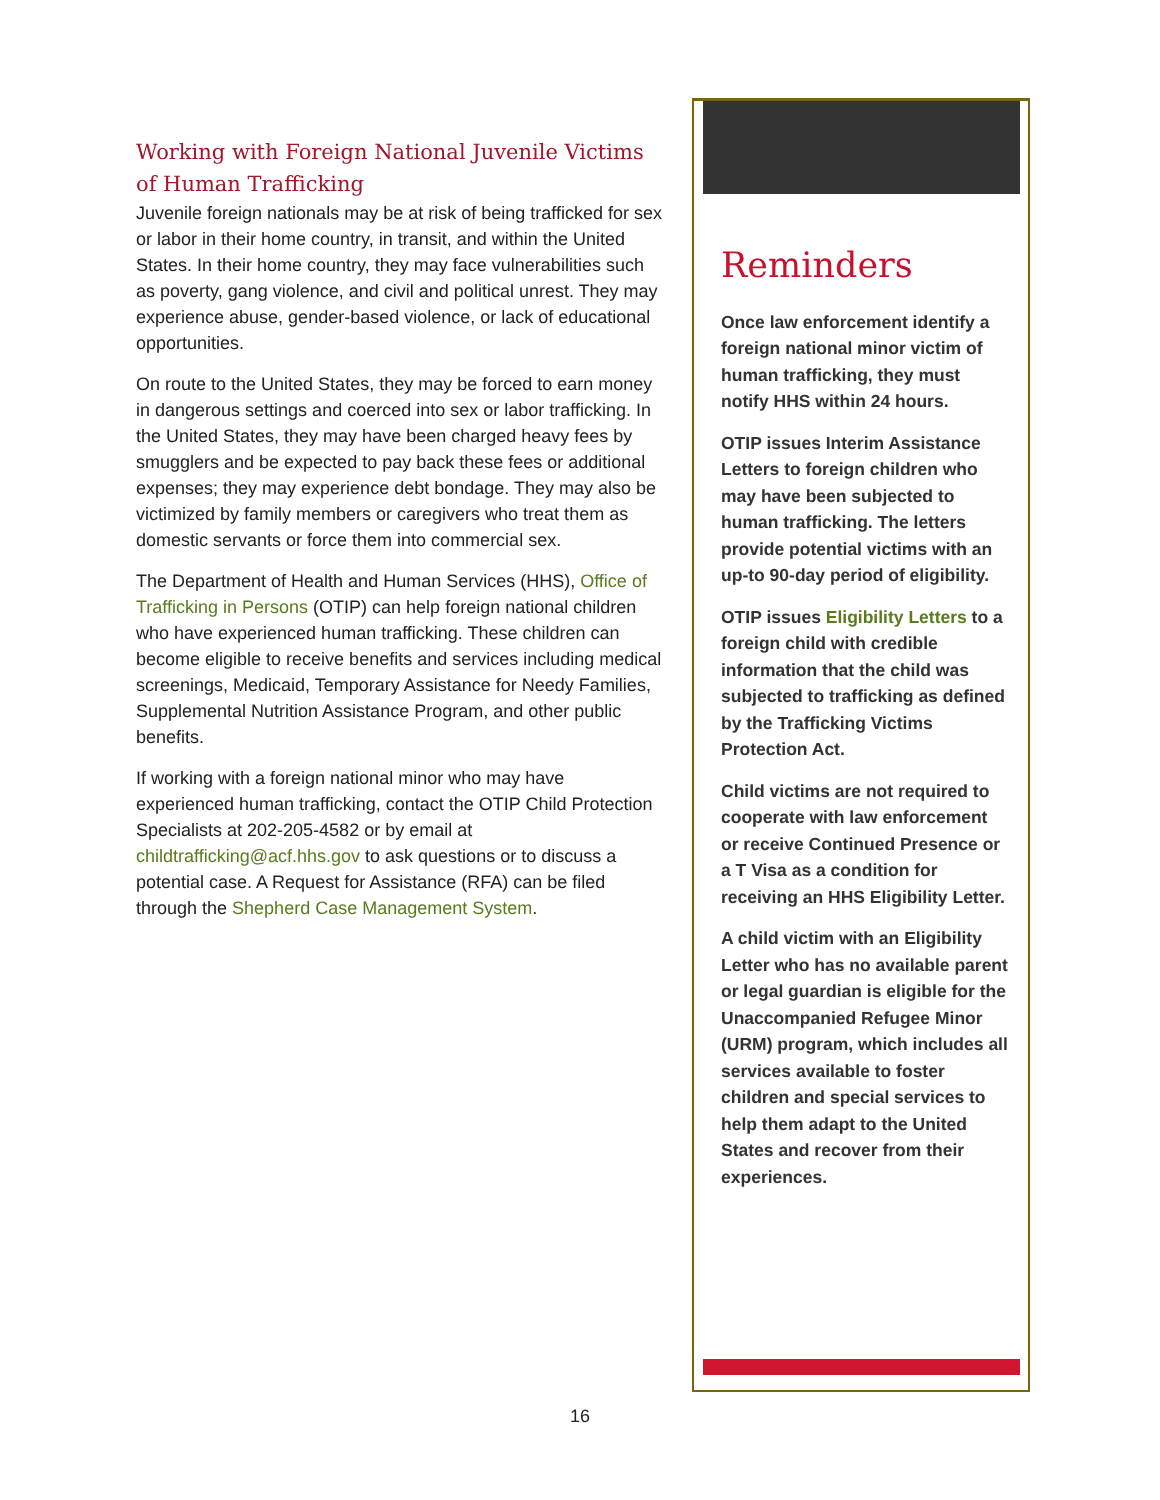Working with Foreign National Juvenile Victims of Human Trafficking
Juvenile foreign nationals may be at risk of being trafficked for sex or labor in their home country, in transit, and within the United States. In their home country, they may face vulnerabilities such as poverty, gang violence, and civil and political unrest. They may experience abuse, gender-based violence, or lack of educational opportunities.
On route to the United States, they may be forced to earn money in dangerous settings and coerced into sex or labor trafficking. In the United States, they may have been charged heavy fees by smugglers and be expected to pay back these fees or additional expenses; they may experience debt bondage. They may also be victimized by family members or caregivers who treat them as domestic servants or force them into commercial sex.
The Department of Health and Human Services (HHS), Office of Trafficking in Persons (OTIP) can help foreign national children who have experienced human trafficking. These children can become eligible to receive benefits and services including medical screenings, Medicaid, Temporary Assistance for Needy Families, Supplemental Nutrition Assistance Program, and other public benefits.
If working with a foreign national minor who may have experienced human trafficking, contact the OTIP Child Protection Specialists at 202-205-4582 or by email at childtrafficking@acf.hhs.gov to ask questions or to discuss a potential case. A Request for Assistance (RFA) can be filed through the Shepherd Case Management System.
Reminders
Once law enforcement identify a foreign national minor victim of human trafficking, they must notify HHS within 24 hours.
OTIP issues Interim Assistance Letters to foreign children who may have been subjected to human trafficking. The letters provide potential victims with an up-to 90-day period of eligibility.
OTIP issues Eligibility Letters to a foreign child with credible information that the child was subjected to trafficking as defined by the Trafficking Victims Protection Act.
Child victims are not required to cooperate with law enforcement or receive Continued Presence or a T Visa as a condition for receiving an HHS Eligibility Letter.
A child victim with an Eligibility Letter who has no available parent or legal guardian is eligible for the Unaccompanied Refugee Minor (URM) program, which includes all services available to foster children and special services to help them adapt to the United States and recover from their experiences.
16